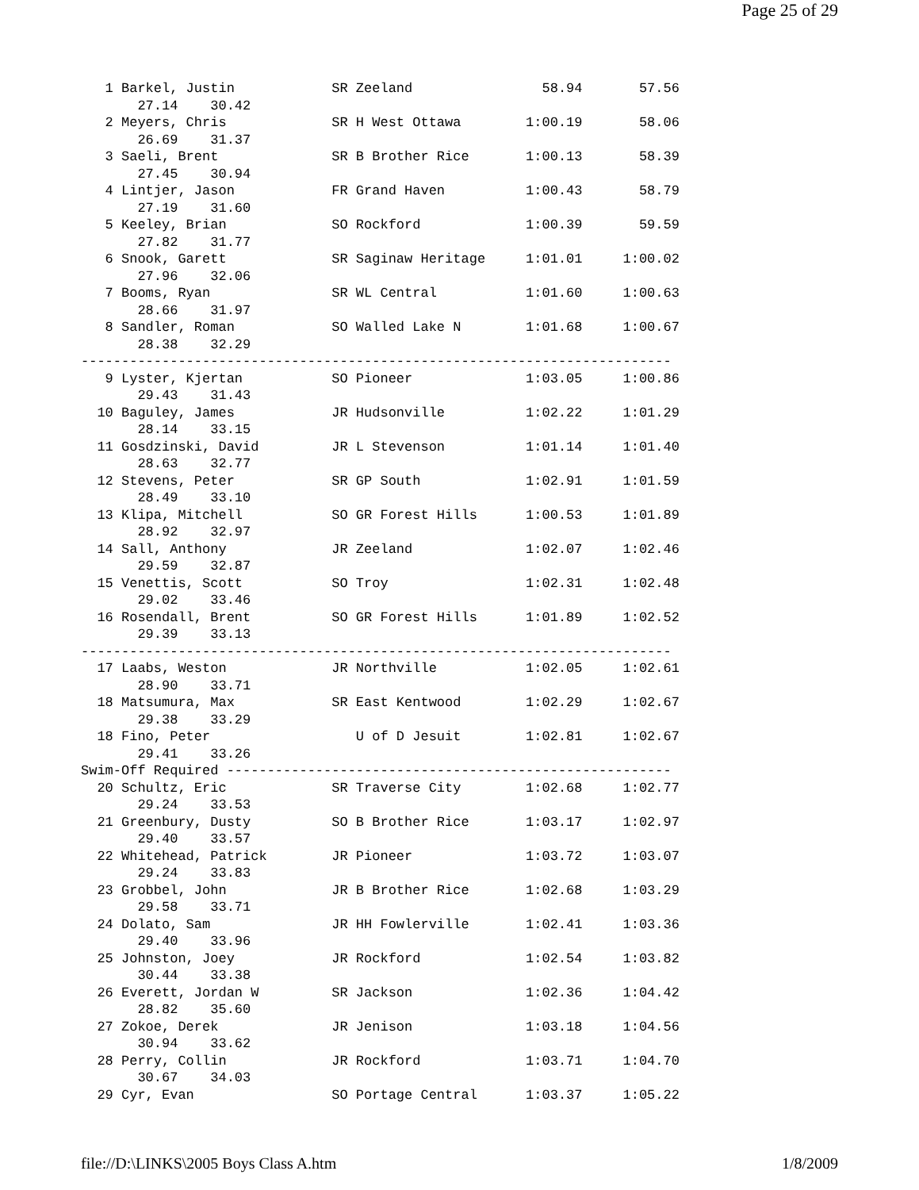Page 25 of 29
   1 Barkel, Justin            SR Zeeland                58.94       57.56  
       27.14    30.42
   2 Meyers, Chris             SR H West Ottawa        1:00.19       58.06  
       26.69    31.37
   3 Saeli, Brent              SR B Brother Rice       1:00.13       58.39  
       27.45    30.94
   4 Lintjer, Jason            FR Grand Haven          1:00.43       58.79  
       27.19    31.60
   5 Keeley, Brian             SO Rockford             1:00.39       59.59  
       27.82    31.77
   6 Snook, Garett             SR Saginaw Heritage     1:01.01     1:00.02  
       27.96    32.06
   7 Booms, Ryan               SR WL Central           1:01.60     1:00.63  
       28.66    31.97
   8 Sandler, Roman            SO Walled Lake N        1:01.68     1:00.67  
       28.38    32.29
-------------------------------------------------------------------------
   9 Lyster, Kjertan           SO Pioneer              1:03.05     1:00.86  
       29.43    31.43
  10 Baguley, James            JR Hudsonville          1:02.22     1:01.29  
       28.14    33.15
  11 Gosdzinski, David         JR L Stevenson          1:01.14     1:01.40  
       28.63    32.77
  12 Stevens, Peter            SR GP South             1:02.91     1:01.59  
       28.49    33.10
  13 Klipa, Mitchell           SO GR Forest Hills      1:00.53     1:01.89  
       28.92    32.97
  14 Sall, Anthony             JR Zeeland              1:02.07     1:02.46  
       29.59    32.87
  15 Venettis, Scott           SO Troy                 1:02.31     1:02.48  
       29.02    33.46
  16 Rosendall, Brent          SO GR Forest Hills      1:01.89     1:02.52  
       29.39    33.13
-------------------------------------------------------------------------
  17 Laabs, Weston             JR Northville           1:02.05     1:02.61  
       28.90    33.71
  18 Matsumura, Max            SR East Kentwood        1:02.29     1:02.67  
       29.38    33.29
  18 Fino, Peter                  U of D Jesuit        1:02.81     1:02.67  
       29.41    33.26
Swim-Off Required -------------------------------------------------------
  20 Schultz, Eric             SR Traverse City        1:02.68     1:02.77  
       29.24    33.53
  21 Greenbury, Dusty          SO B Brother Rice       1:03.17     1:02.97  
       29.40    33.57
  22 Whitehead, Patrick        JR Pioneer              1:03.72     1:03.07  
       29.24    33.83
  23 Grobbel, John             JR B Brother Rice       1:02.68     1:03.29  
       29.58    33.71
  24 Dolato, Sam               JR HH Fowlerville       1:02.41     1:03.36  
       29.40    33.96
  25 Johnston, Joey            JR Rockford             1:02.54     1:03.82  
       30.44    33.38
  26 Everett, Jordan W         SR Jackson              1:02.36     1:04.42  
       28.82    35.60
  27 Zokoe, Derek              JR Jenison              1:03.18     1:04.56  
       30.94    33.62
  28 Perry, Collin             JR Rockford             1:03.71     1:04.70  
       30.67    34.03
  29 Cyr, Evan                 SO Portage Central      1:03.37     1:05.22  
file://D:\LINKS\2005 Boys Class A.htm 1/8/2009